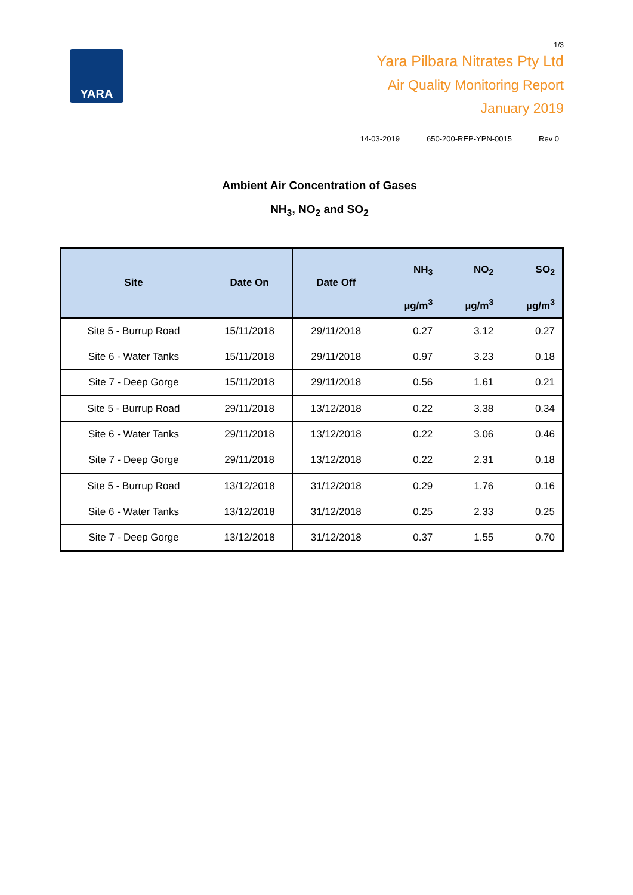YARA
1/3
Yara Pilbara Nitrates Pty Ltd
Air Quality Monitoring Report
January 2019
14-03-2019 650-200-REP-YPN-0015 Rev 0
Ambient Air Concentration of Gases
NH<sub>3</sub>, NO<sub>2</sub> and SO<sub>2</sub>
| Site | Date On | Date Off | NH<sub>3</sub> | NO<sub>2</sub> | SO<sub>2</sub> |
| --- | --- | --- | --- | --- | --- |
| | | | µg/m<sup>3</sup> | µg/m<sup>3</sup> | µg/m<sup>3</sup> |
| Site 5 - Burrup Road | 15/11/2018 | 29/11/2018 | 0.27 | 3.12 | 0.27 |
| Site 6 - Water Tanks | 15/11/2018 | 29/11/2018 | 0.97 | 3.23 | 0.18 |
| Site 7 - Deep Gorge | 15/11/2018 | 29/11/2018 | 0.56 | 1.61 | 0.21 |
| Site 5 - Burrup Road | 29/11/2018 | 13/12/2018 | 0.22 | 3.38 | 0.34 |
| Site 6 - Water Tanks | 29/11/2018 | 13/12/2018 | 0.22 | 3.06 | 0.46 |
| Site 7 - Deep Gorge | 29/11/2018 | 13/12/2018 | 0.22 | 2.31 | 0.18 |
| Site 5 - Burrup Road | 13/12/2018 | 31/12/2018 | 0.29 | 1.76 | 0.16 |
| Site 6 - Water Tanks | 13/12/2018 | 31/12/2018 | 0.25 | 2.33 | 0.25 |
| Site 7 - Deep Gorge | 13/12/2018 | 31/12/2018 | 0.37 | 1.55 | 0.70 |